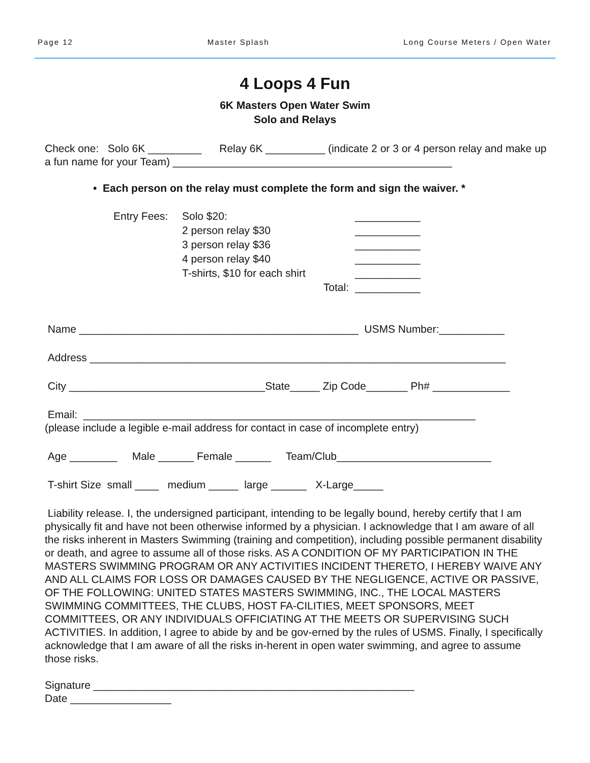Page 12 Master Splash Long Course Meters / Open Water
4 Loops 4 Fun
6K Masters Open Water Swim
Solo and Relays
Check one: Solo 6K _________ Relay 6K __________ (indicate 2 or 3 or 4 person relay and make up a fun name for your Team) _______________________________________________
• Each person on the relay must complete the form and sign the waiver. *
Entry Fees: Solo $20: ___________ 2 person relay $30 ___________ 3 person relay $36 ___________ 4 person relay $40 ___________ T-shirts, $10 for each shirt ___________ Total: ___________
Name _______________________________________________ USMS Number:___________
Address ______________________________________________________________________
City _________________________________State_____ Zip Code_______ Ph# _____________
Email: __________________________________________________________________
(please include a legible e-mail address for contact in case of incomplete entry)
Age ________ Male ______ Female ______ Team/Club__________________________
T-shirt Size small ____ medium _____ large ______ X-Large_____
Liability release. I, the undersigned participant, intending to be legally bound, hereby certify that I am physically fit and have not been otherwise informed by a physician. I acknowledge that I am aware of all the risks inherent in Masters Swimming (training and competition), including possible permanent disability or death, and agree to assume all of those risks. AS A CONDITION OF MY PARTICIPATION IN THE MASTERS SWIMMING PROGRAM OR ANY ACTIVITIES INCIDENT THERETO, I HEREBY WAIVE ANY AND ALL CLAIMS FOR LOSS OR DAMAGES CAUSED BY THE NEGLIGENCE, ACTIVE OR PASSIVE, OF THE FOLLOWING: UNITED STATES MASTERS SWIMMING, INC., THE LOCAL MASTERS SWIMMING COMMITTEES, THE CLUBS, HOST FA-CILITIES, MEET SPONSORS, MEET COMMITTEES, OR ANY INDIVIDUALS OFFICIATING AT THE MEETS OR SUPERVISING SUCH ACTIVITIES. In addition, I agree to abide by and be gov-erned by the rules of USMS. Finally, I specifically acknowledge that I am aware of all the risks in-herent in open water swimming, and agree to assume those risks.
Signature ______________________________________________________
Date _________________